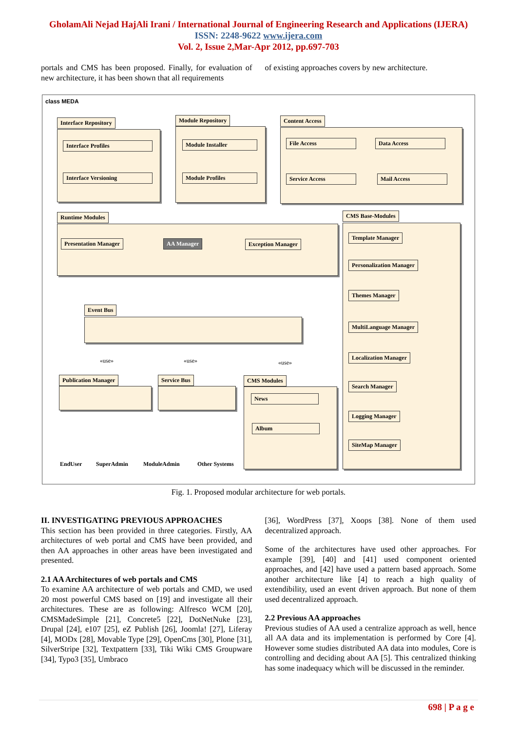GholamAli Nejad HajAli Irani / International Journal of Engineering Research and Applications (IJERA)
ISSN: 2248-9622 www.ijera.com
Vol. 2, Issue 2,Mar-Apr 2012, pp.697-703
portals and CMS has been proposed. Finally, for evaluation of new architecture, it has been shown that all requirements
of existing approaches covers by new architecture.
class MEDA
Interface Repository
Interface Profiles
Interface Versioning
Module Repository
Module Installer
Module Profiles
Content Access
File Access Data Access
Service Access Mail Access
Runtime Modules
Presentation Manager AA Manager Exception Manager
CMS Base-Modules
Template Manager
Personalization Manager
Themes Manager
MultiLanguage Manager
Localization Manager
Search Manager
Logging Manager
SiteMap Manager
Event Bus
«use» «use» «use»
Publication Manager Service Bus CMS Modules
News
Album
EndUser SuperAdmin ModuleAdmin Other Systems
Fig. 1. Proposed modular architecture for web portals.
II. INVESTIGATING PREVIOUS APPROACHES
This section has been provided in three categories. Firstly, AA architectures of web portal and CMS have been provided, and then AA approaches in other areas have been investigated and presented.
2.1 AA Architectures of web portals and CMS
To examine AA architecture of web portals and CMD, we used 20 most powerful CMS based on [19] and investigate all their architectures. These are as following: Alfresco WCM [20], CMSMadeSimple [21], Concrete5 [22], DotNetNuke [23], Drupal [24], e107 [25], eZ Publish [26], Joomla! [27], Liferay [4], MODx [28], Movable Type [29], OpenCms [30], Plone [31], SilverStripe [32], Textpattern [33], Tiki Wiki CMS Groupware [34], Typo3 [35], Umbraco
[36], WordPress [37], Xoops [38]. None of them used decentralized approach.
Some of the architectures have used other approaches. For example [39], [40] and [41] used component oriented approaches, and [42] have used a pattern based approach. Some another architecture like [4] to reach a high quality of extendibility, used an event driven approach. But none of them used decentralized approach.
2.2 Previous AA approaches
Previous studies of AA used a centralize approach as well, hence all AA data and its implementation is performed by Core [4]. However some studies distributed AA data into modules, Core is controlling and deciding about AA [5]. This centralized thinking has some inadequacy which will be discussed in the reminder.
698 | P a g e